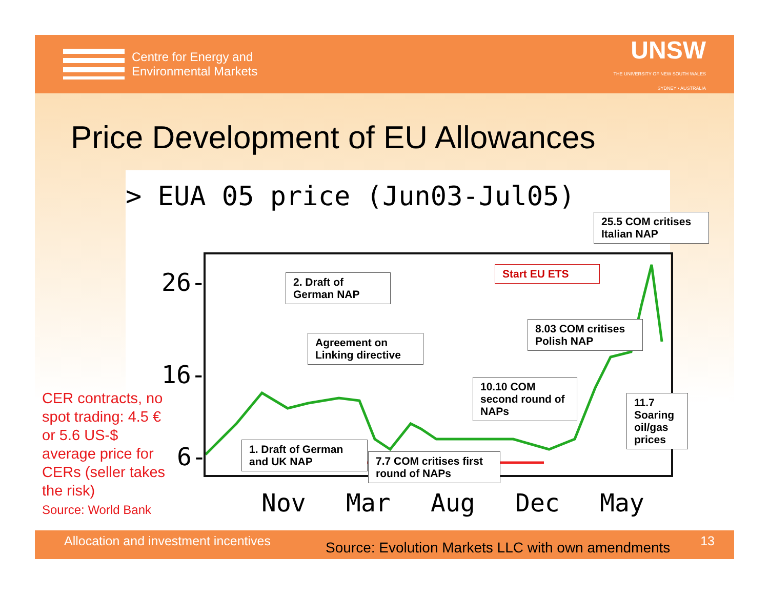Centre for Energy and
Environmental Markets
UNSW
THE UNIVERSITY OF NEW SOUTH WALES
SYDNEY • AUSTRALIA
Price Development of EU Allowances
> EUA 05 price (Jun03-Jul05)
26-
16-
6-
Nov Mar Aug Dec May
25.5 COM critises Italian NAP
2. Draft of German NAP
Start EU ETS
8.03 COM critises Polish NAP
Agreement on Linking directive
10.10 COM second round of NAPs
11.7 Soaring oil/gas prices
1. Draft of German and UK NAP
7.7 COM critises first round of NAPs
CER contracts, no spot trading: 4.5 € or 5.6 US-$ average price for CERs (seller takes the risk)
Source: World Bank
Allocation and investment incentives Source: Evolution Markets LLC with own amendments 13